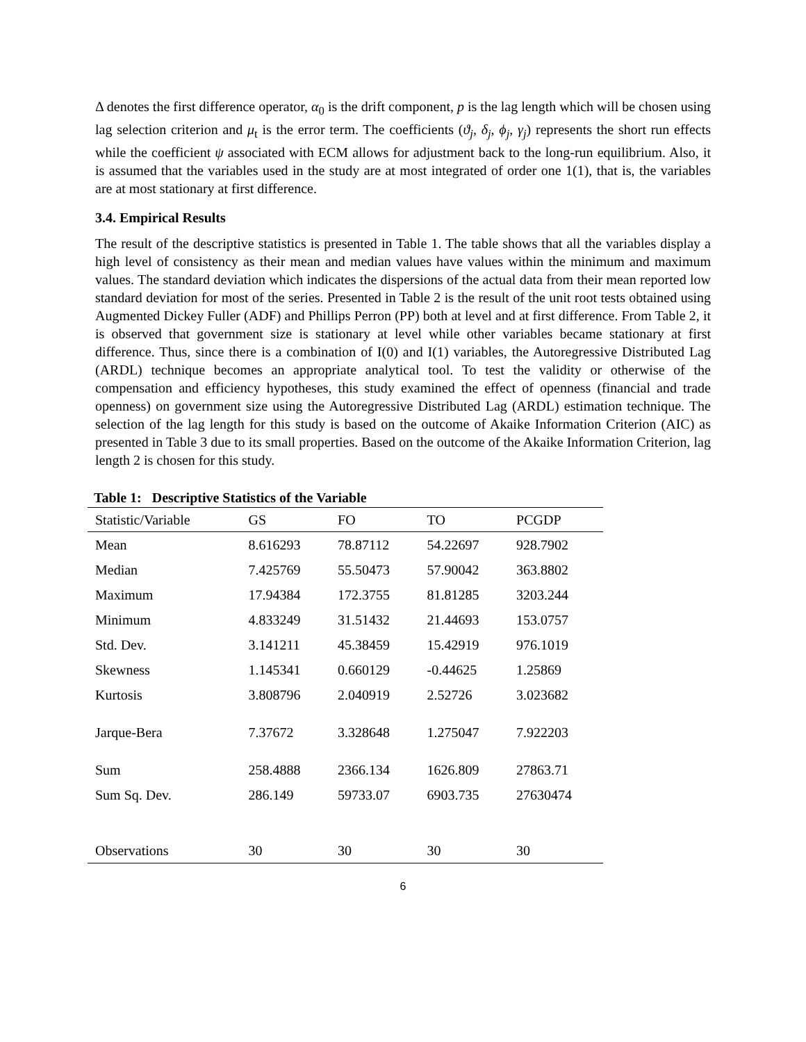Δ denotes the first difference operator, α<sub>0</sub> is the drift component, p is the lag length which will be chosen using lag selection criterion and μ<sub>t</sub> is the error term. The coefficients (ϑ<sub>j</sub>, δ<sub>j</sub>, ϕ<sub>j</sub>, γ<sub>j</sub>) represents the short run effects while the coefficient ψ associated with ECM allows for adjustment back to the long-run equilibrium. Also, it is assumed that the variables used in the study are at most integrated of order one 1(1), that is, the variables are at most stationary at first difference.
3.4. Empirical Results
The result of the descriptive statistics is presented in Table 1. The table shows that all the variables display a high level of consistency as their mean and median values have values within the minimum and maximum values. The standard deviation which indicates the dispersions of the actual data from their mean reported low standard deviation for most of the series. Presented in Table 2 is the result of the unit root tests obtained using Augmented Dickey Fuller (ADF) and Phillips Perron (PP) both at level and at first difference. From Table 2, it is observed that government size is stationary at level while other variables became stationary at first difference. Thus, since there is a combination of I(0) and I(1) variables, the Autoregressive Distributed Lag (ARDL) technique becomes an appropriate analytical tool. To test the validity or otherwise of the compensation and efficiency hypotheses, this study examined the effect of openness (financial and trade openness) on government size using the Autoregressive Distributed Lag (ARDL) estimation technique. The selection of the lag length for this study is based on the outcome of Akaike Information Criterion (AIC) as presented in Table 3 due to its small properties. Based on the outcome of the Akaike Information Criterion, lag length 2 is chosen for this study.
Table 1: Descriptive Statistics of the Variable
| Statistic/Variable | GS | FO | TO | PCGDP |
| --- | --- | --- | --- | --- |
| Mean | 8.616293 | 78.87112 | 54.22697 | 928.7902 |
| Median | 7.425769 | 55.50473 | 57.90042 | 363.8802 |
| Maximum | 17.94384 | 172.3755 | 81.81285 | 3203.244 |
| Minimum | 4.833249 | 31.51432 | 21.44693 | 153.0757 |
| Std. Dev. | 3.141211 | 45.38459 | 15.42919 | 976.1019 |
| Skewness | 1.145341 | 0.660129 | -0.44625 | 1.25869 |
| Kurtosis | 3.808796 | 2.040919 | 2.52726 | 3.023682 |
| Jarque-Bera | 7.37672 | 3.328648 | 1.275047 | 7.922203 |
| Sum | 258.4888 | 2366.134 | 1626.809 | 27863.71 |
| Sum Sq. Dev. | 286.149 | 59733.07 | 6903.735 | 27630474 |
| Observations | 30 | 30 | 30 | 30 |
6